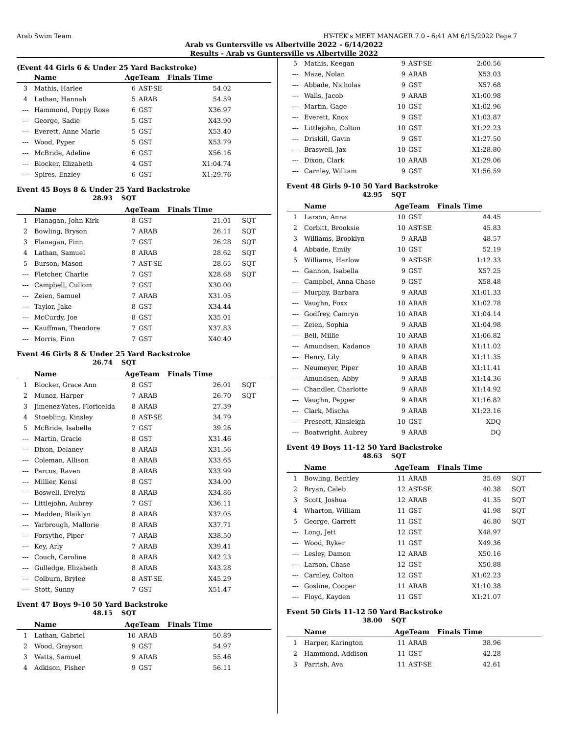Arab Swim Team HY-TEK's MEET MANAGER 7.0 - 6:41 AM 6/15/2022 Page 7
Arab vs Guntersville vs Albertville 2022 - 6/14/2022
Results - Arab vs Guntersville vs Albertville 2022
(Event 44 Girls 6 & Under 25 Yard Backstroke)
| | Name | AgeTeam | | Finals Time | |
| --- | --- | --- | --- | --- | --- |
| 3 | Mathis, Harlee | 6 | AST-SE | 54.02 | |
| 4 | Lathan, Hannah | 5 | ARAB | 54.59 | |
| --- | Hammond, Poppy Rose | 6 | GST | X36.97 | |
| --- | George, Sadie | 5 | GST | X43.90 | |
| --- | Everett, Anne Marie | 5 | GST | X53.40 | |
| --- | Wood, Pyper | 5 | GST | X53.79 | |
| --- | McBride, Adeline | 6 | GST | X56.16 | |
| --- | Blocker, Elizabeth | 4 | GST | X1:04.74 | |
| --- | Spires, Enzley | 6 | GST | X1:29.76 | |
Event 45 Boys 8 & Under 25 Yard Backstroke
28.93 SQT
| | Name | AgeTeam | | Finals Time | |
| --- | --- | --- | --- | --- | --- |
| 1 | Flanagan, John Kirk | 8 | GST | 21.01 | SQT |
| 2 | Bowling, Bryson | 7 | ARAB | 26.11 | SQT |
| 3 | Flanagan, Finn | 7 | GST | 26.28 | SQT |
| 4 | Lathan, Samuel | 8 | ARAB | 28.62 | SQT |
| 5 | Burson, Mason | 7 | AST-SE | 28.65 | SQT |
| --- | Fletcher, Charlie | 7 | GST | X28.68 | SQT |
| --- | Campbell, Cullom | 7 | GST | X30.00 | |
| --- | Zeien, Samuel | 7 | ARAB | X31.05 | |
| --- | Taylor, Jake | 8 | GST | X34.44 | |
| --- | McCurdy, Joe | 8 | GST | X35.01 | |
| --- | Kauffman, Theodore | 7 | GST | X37.83 | |
| --- | Morris, Finn | 7 | GST | X40.40 | |
Event 46 Girls 8 & Under 25 Yard Backstroke
26.74 SQT
| | Name | AgeTeam | | Finals Time | |
| --- | --- | --- | --- | --- | --- |
| 1 | Blocker, Grace Ann | 8 | GST | 26.01 | SQT |
| 2 | Munoz, Harper | 7 | ARAB | 26.70 | SQT |
| 3 | Jimenez-Yates, Floricelda | 8 | ARAB | 27.39 | |
| 4 | Stoebling, Kinsley | 8 | AST-SE | 34.79 | |
| 5 | McBride, Isabella | 7 | GST | 39.26 | |
| --- | Martin, Gracie | 8 | GST | X31.46 | |
| --- | Dixon, Delaney | 8 | ARAB | X31.56 | |
| --- | Coleman, Allison | 8 | ARAB | X33.65 | |
| --- | Parcus, Raven | 8 | ARAB | X33.99 | |
| --- | Millier, Kensi | 8 | GST | X34.00 | |
| --- | Boswell, Evelyn | 8 | ARAB | X34.86 | |
| --- | Littlejohn, Aubrey | 7 | GST | X36.11 | |
| --- | Madden, Blaiklyn | 8 | ARAB | X37.05 | |
| --- | Yarbrough, Mallorie | 8 | ARAB | X37.71 | |
| --- | Forsythe, Piper | 7 | ARAB | X38.50 | |
| --- | Key, Arly | 7 | ARAB | X39.41 | |
| --- | Couch, Caroline | 8 | ARAB | X42.23 | |
| --- | Gulledge, Elizabeth | 8 | ARAB | X43.28 | |
| --- | Colburn, Brylee | 8 | AST-SE | X45.29 | |
| --- | Stott, Sunny | 7 | GST | X51.47 | |
Event 47 Boys 9-10 50 Yard Backstroke
48.15 SQT
| | Name | AgeTeam | | Finals Time | |
| --- | --- | --- | --- | --- | --- |
| 1 | Lathan, Gabriel | 10 | ARAB | 50.89 | |
| 2 | Wood, Grayson | 9 | GST | 54.97 | |
| 3 | Watts, Samuel | 9 | ARAB | 55.46 | |
| 4 | Adkison, Fisher | 9 | GST | 56.11 | |
| 5 | Mathis, Keegan | 9 | AST-SE | 2:00.56 | |
| --- | Maze, Nolan | 9 | ARAB | X53.03 | |
| --- | Abbade, Nicholas | 9 | GST | X57.68 | |
| --- | Walls, Jacob | 9 | ARAB | X1:00.98 | |
| --- | Martin, Gage | 10 | GST | X1:02.96 | |
| --- | Everett, Knox | 9 | GST | X1:03.87 | |
| --- | Littlejohn, Colton | 10 | GST | X1:22.23 | |
| --- | Driskill, Gavin | 9 | GST | X1:27.50 | |
| --- | Braswell, Jax | 10 | GST | X1:28.80 | |
| --- | Dixon, Clark | 10 | ARAB | X1:29.06 | |
| --- | Carnley, William | 9 | GST | X1:56.59 | |
Event 48 Girls 9-10 50 Yard Backstroke
42.95 SQT
| | Name | AgeTeam | | Finals Time | |
| --- | --- | --- | --- | --- | --- |
| 1 | Larson, Anna | 10 | GST | 44.45 | |
| 2 | Corbitt, Brooksie | 10 | AST-SE | 45.83 | |
| 3 | Williams, Brooklyn | 9 | ARAB | 48.57 | |
| 4 | Abbade, Emily | 10 | GST | 52.19 | |
| 5 | Williams, Harlow | 9 | AST-SE | 1:12.33 | |
| --- | Gannon, Isabella | 9 | GST | X57.25 | |
| --- | Campbel, Anna Chase | 9 | GST | X58.48 | |
| --- | Murphy, Barbara | 9 | ARAB | X1:01.33 | |
| --- | Vaughn, Foxx | 10 | ARAB | X1:02.78 | |
| --- | Godfrey, Camryn | 10 | ARAB | X1:04.14 | |
| --- | Zeien, Sophia | 9 | ARAB | X1:04.98 | |
| --- | Bell, Millie | 10 | ARAB | X1:06.82 | |
| --- | Amundsen, Kadance | 10 | ARAB | X1:11.02 | |
| --- | Henry, Lily | 9 | ARAB | X1:11.35 | |
| --- | Neumeyer, Piper | 10 | ARAB | X1:11.41 | |
| --- | Amundsen, Abby | 9 | ARAB | X1:14.36 | |
| --- | Chandler, Charlotte | 9 | ARAB | X1:14.92 | |
| --- | Vaughn, Pepper | 9 | ARAB | X1:16.82 | |
| --- | Clark, Mischa | 9 | ARAB | X1:23.16 | |
| --- | Prescott, Kinsleigh | 10 | GST | XDQ | |
| --- | Boatwright, Aubrey | 9 | ARAB | DQ | |
Event 49 Boys 11-12 50 Yard Backstroke
48.63 SQT
| | Name | AgeTeam | | Finals Time | |
| --- | --- | --- | --- | --- | --- |
| 1 | Bowling, Bentley | 11 | ARAB | 35.69 | SQT |
| 2 | Bryan, Caleb | 12 | AST-SE | 40.38 | SQT |
| 3 | Scott, Joshua | 12 | ARAB | 41.35 | SQT |
| 4 | Wharton, William | 11 | GST | 41.98 | SQT |
| 5 | George, Garrett | 11 | GST | 46.80 | SQT |
| --- | Long, Jett | 12 | GST | X48.97 | |
| --- | Wood, Ryker | 11 | GST | X49.36 | |
| --- | Lesley, Damon | 12 | ARAB | X50.16 | |
| --- | Larson, Chase | 12 | GST | X50.88 | |
| --- | Carnley, Colton | 12 | GST | X1:02.23 | |
| --- | Gosline, Cooper | 11 | ARAB | X1:10.38 | |
| --- | Floyd, Kayden | 11 | GST | X1:21.07 | |
Event 50 Girls 11-12 50 Yard Backstroke
38.00 SQT
| | Name | AgeTeam | | Finals Time | |
| --- | --- | --- | --- | --- | --- |
| 1 | Harper, Karington | 11 | ARAB | 38.96 | |
| 2 | Hammond, Addison | 11 | GST | 42.28 | |
| 3 | Parrish, Ava | 11 | AST-SE | 42.61 | |